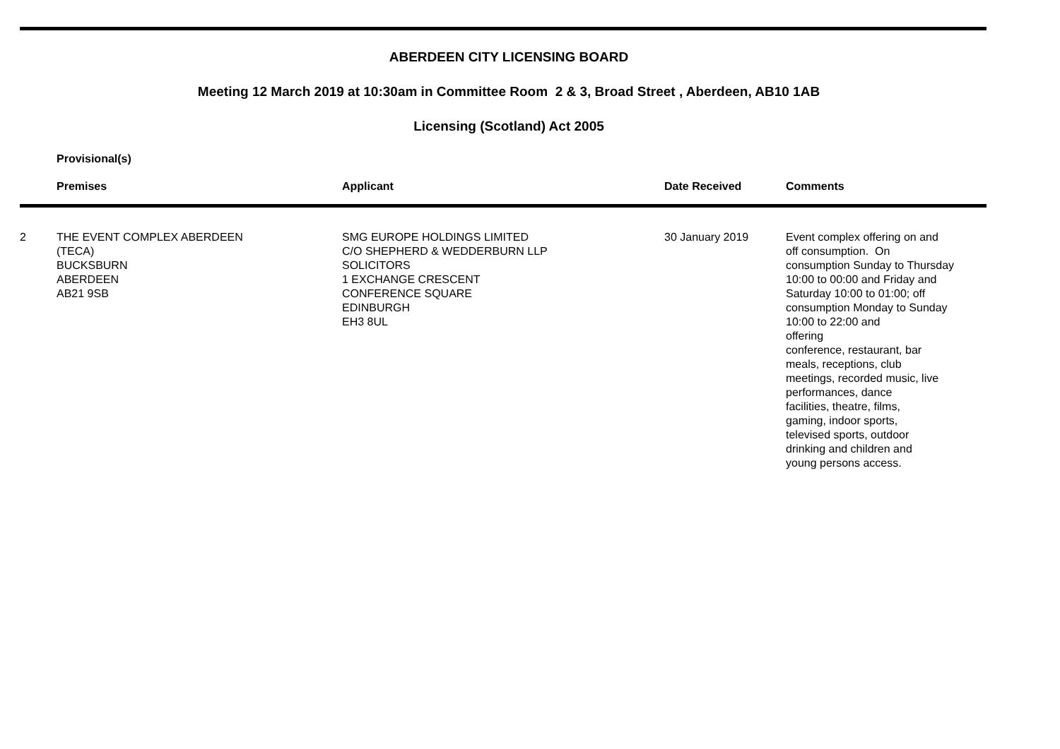ABERDEEN CITY LICENSING BOARD
Meeting 12 March 2019 at 10:30am in Committee Room 2 & 3, Broad Street , Aberdeen, AB10 1AB
Licensing (Scotland) Act 2005
Provisional(s)
| | Premises | Applicant | Date Received | Comments |
| --- | --- | --- | --- | --- |
| 2 | THE EVENT COMPLEX ABERDEEN (TECA) BUCKSBURN ABERDEEN AB21 9SB | SMG EUROPE HOLDINGS LIMITED C/O SHEPHERD & WEDDERBURN LLP SOLICITORS 1 EXCHANGE CRESCENT CONFERENCE SQUARE EDINBURGH EH3 8UL | 30 January 2019 | Event complex offering on and off consumption. On consumption Sunday to Thursday 10:00 to 00:00 and Friday and Saturday 10:00 to 01:00; off consumption Monday to Sunday 10:00 to 22:00 and offering conference, restaurant, bar meals, receptions, club meetings, recorded music, live performances, dance facilities, theatre, films, gaming, indoor sports, televised sports, outdoor drinking and children and young persons access. |